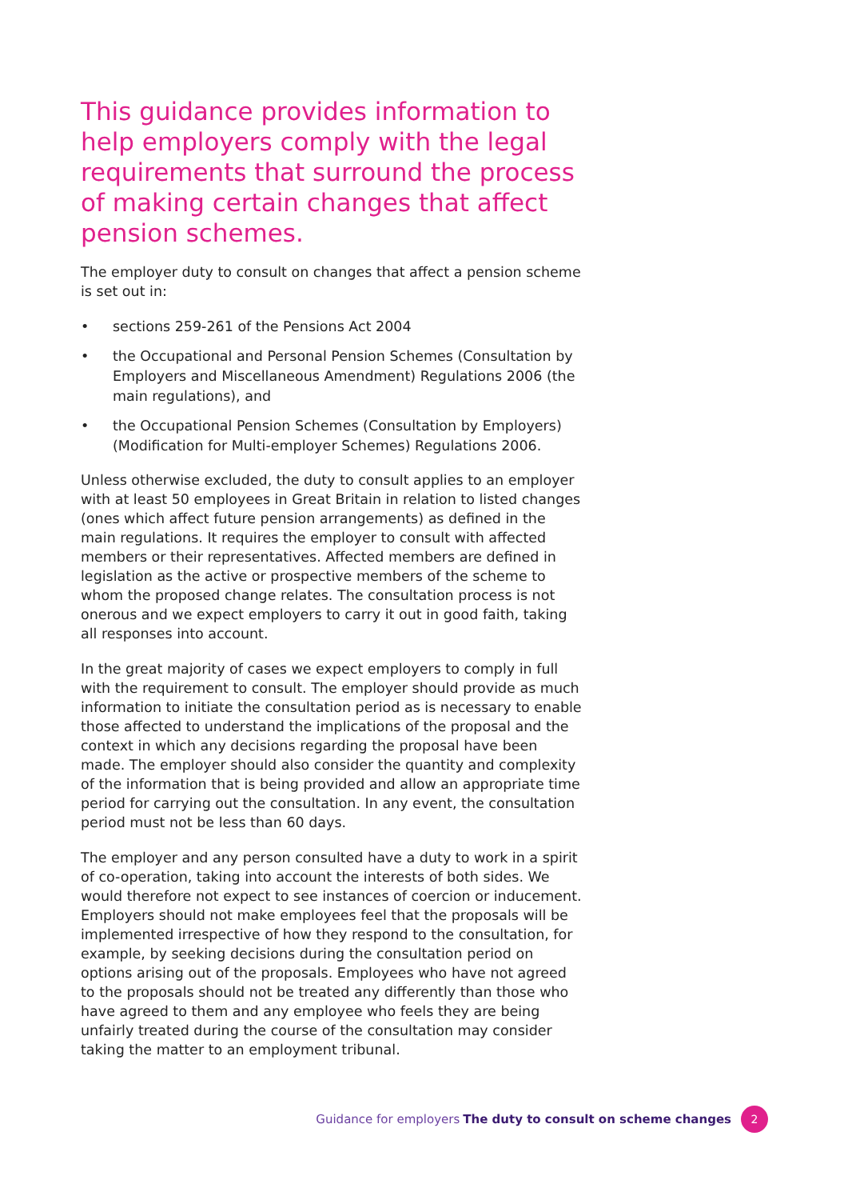This guidance provides information to help employers comply with the legal requirements that surround the process of making certain changes that affect pension schemes.
The employer duty to consult on changes that affect a pension scheme is set out in:
• sections 259-261 of the Pensions Act 2004
• the Occupational and Personal Pension Schemes (Consultation by Employers and Miscellaneous Amendment) Regulations 2006 (the main regulations), and
• the Occupational Pension Schemes (Consultation by Employers) (Modification for Multi-employer Schemes) Regulations 2006.
Unless otherwise excluded, the duty to consult applies to an employer with at least 50 employees in Great Britain in relation to listed changes (ones which affect future pension arrangements) as defined in the main regulations. It requires the employer to consult with affected members or their representatives. Affected members are defined in legislation as the active or prospective members of the scheme to whom the proposed change relates. The consultation process is not onerous and we expect employers to carry it out in good faith, taking all responses into account.
In the great majority of cases we expect employers to comply in full with the requirement to consult. The employer should provide as much information to initiate the consultation period as is necessary to enable those affected to understand the implications of the proposal and the context in which any decisions regarding the proposal have been made. The employer should also consider the quantity and complexity of the information that is being provided and allow an appropriate time period for carrying out the consultation. In any event, the consultation period must not be less than 60 days.
The employer and any person consulted have a duty to work in a spirit of co-operation, taking into account the interests of both sides. We would therefore not expect to see instances of coercion or inducement. Employers should not make employees feel that the proposals will be implemented irrespective of how they respond to the consultation, for example, by seeking decisions during the consultation period on options arising out of the proposals. Employees who have not agreed to the proposals should not be treated any differently than those who have agreed to them and any employee who feels they are being unfairly treated during the course of the consultation may consider taking the matter to an employment tribunal.
Guidance for employers The duty to consult on scheme changes 2